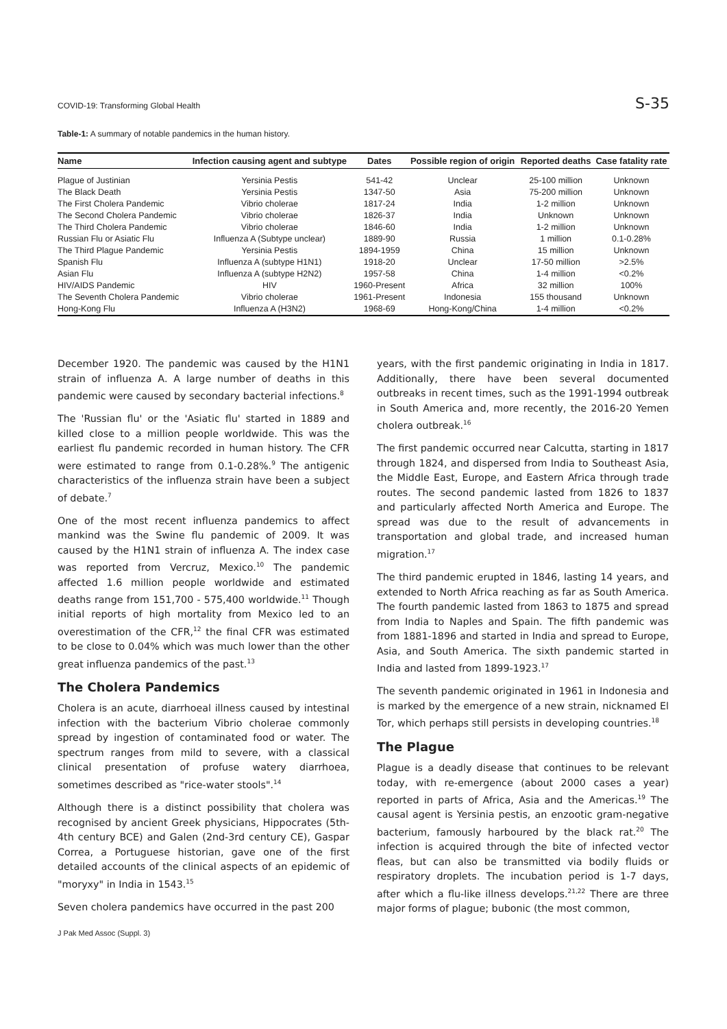COVID-19: Transforming Global Health S-35
Table-1: A summary of notable pandemics in the human history.
| Name | Infection causing agent and subtype | Dates | Possible region of origin | Reported deaths | Case fatality rate |
| --- | --- | --- | --- | --- | --- |
| Plague of Justinian | Yersinia Pestis | 541-42 | Unclear | 25-100 million | Unknown |
| The Black Death | Yersinia Pestis | 1347-50 | Asia | 75-200 million | Unknown |
| The First Cholera Pandemic | Vibrio cholerae | 1817-24 | India | 1-2 million | Unknown |
| The Second Cholera Pandemic | Vibrio cholerae | 1826-37 | India | Unknown | Unknown |
| The Third Cholera Pandemic | Vibrio cholerae | 1846-60 | India | 1-2 million | Unknown |
| Russian Flu or Asiatic Flu | Influenza A (Subtype unclear) | 1889-90 | Russia | 1 million | 0.1-0.28% |
| The Third Plague Pandemic | Yersinia Pestis | 1894-1959 | China | 15 million | Unknown |
| Spanish Flu | Influenza A (subtype H1N1) | 1918-20 | Unclear | 17-50 million | >2.5% |
| Asian Flu | Influenza A (subtype H2N2) | 1957-58 | China | 1-4 million | <0.2% |
| HIV/AIDS Pandemic | HIV | 1960-Present | Africa | 32 million | 100% |
| The Seventh Cholera Pandemic | Vibrio cholerae | 1961-Present | Indonesia | 155 thousand | Unknown |
| Hong-Kong Flu | Influenza A (H3N2) | 1968-69 | Hong-Kong/China | 1-4 million | <0.2% |
December 1920. The pandemic was caused by the H1N1 strain of influenza A. A large number of deaths in this pandemic were caused by secondary bacterial infections.<sup>8</sup>
The 'Russian flu' or the 'Asiatic flu' started in 1889 and killed close to a million people worldwide. This was the earliest flu pandemic recorded in human history. The CFR were estimated to range from 0.1-0.28%.<sup>9</sup> The antigenic characteristics of the influenza strain have been a subject of debate.<sup>7</sup>
One of the most recent influenza pandemics to affect mankind was the Swine flu pandemic of 2009. It was caused by the H1N1 strain of influenza A. The index case was reported from Vercruz, Mexico.<sup>10</sup> The pandemic affected 1.6 million people worldwide and estimated deaths range from 151,700 - 575,400 worldwide.<sup>11</sup> Though initial reports of high mortality from Mexico led to an overestimation of the CFR,<sup>12</sup> the final CFR was estimated to be close to 0.04% which was much lower than the other great influenza pandemics of the past.<sup>13</sup>
The Cholera Pandemics
Cholera is an acute, diarrhoeal illness caused by intestinal infection with the bacterium Vibrio cholerae commonly spread by ingestion of contaminated food or water. The spectrum ranges from mild to severe, with a classical clinical presentation of profuse watery diarrhoea, sometimes described as "rice-water stools".<sup>14</sup>
Although there is a distinct possibility that cholera was recognised by ancient Greek physicians, Hippocrates (5th-4th century BCE) and Galen (2nd-3rd century CE), Gaspar Correa, a Portuguese historian, gave one of the first detailed accounts of the clinical aspects of an epidemic of "moryxy" in India in 1543.<sup>15</sup>
Seven cholera pandemics have occurred in the past 200
years, with the first pandemic originating in India in 1817. Additionally, there have been several documented outbreaks in recent times, such as the 1991-1994 outbreak in South America and, more recently, the 2016-20 Yemen cholera outbreak.<sup>16</sup>
The first pandemic occurred near Calcutta, starting in 1817 through 1824, and dispersed from India to Southeast Asia, the Middle East, Europe, and Eastern Africa through trade routes. The second pandemic lasted from 1826 to 1837 and particularly affected North America and Europe. The spread was due to the result of advancements in transportation and global trade, and increased human migration.<sup>17</sup>
The third pandemic erupted in 1846, lasting 14 years, and extended to North Africa reaching as far as South America. The fourth pandemic lasted from 1863 to 1875 and spread from India to Naples and Spain. The fifth pandemic was from 1881-1896 and started in India and spread to Europe, Asia, and South America. The sixth pandemic started in India and lasted from 1899-1923.<sup>17</sup>
The seventh pandemic originated in 1961 in Indonesia and is marked by the emergence of a new strain, nicknamed El Tor, which perhaps still persists in developing countries.<sup>18</sup>
The Plague
Plague is a deadly disease that continues to be relevant today, with re-emergence (about 2000 cases a year) reported in parts of Africa, Asia and the Americas.<sup>19</sup> The causal agent is Yersinia pestis, an enzootic gram-negative bacterium, famously harboured by the black rat.<sup>20</sup> The infection is acquired through the bite of infected vector fleas, but can also be transmitted via bodily fluids or respiratory droplets. The incubation period is 1-7 days, after which a flu-like illness develops.<sup>21,22</sup> There are three major forms of plague; bubonic (the most common,
J Pak Med Assoc (Suppl. 3)